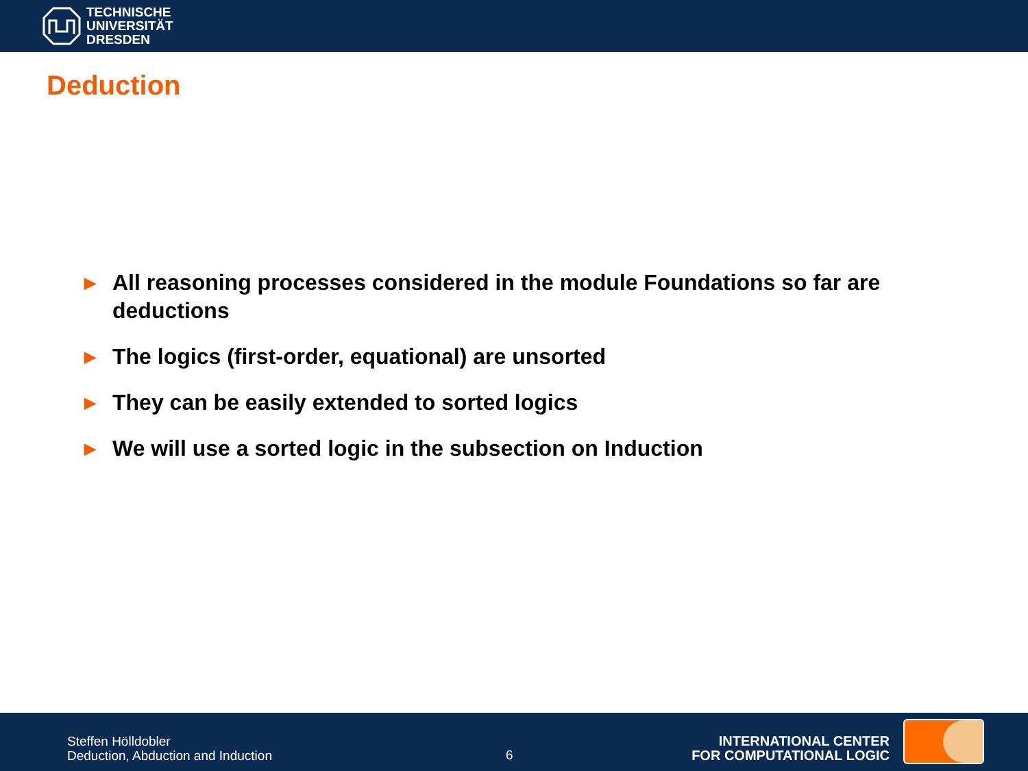TECHNISCHE
UNIVERSITÄT
DRESDEN
Deduction
▶ All reasoning processes considered in the module Foundations so far are deductions
▶ The logics (first-order, equational) are unsorted
▶ They can be easily extended to sorted logics
▶ We will use a sorted logic in the subsection on Induction
Steffen Hölldobler
Deduction, Abduction and Induction
6
INTERNATIONAL CENTER
FOR COMPUTATIONAL LOGIC